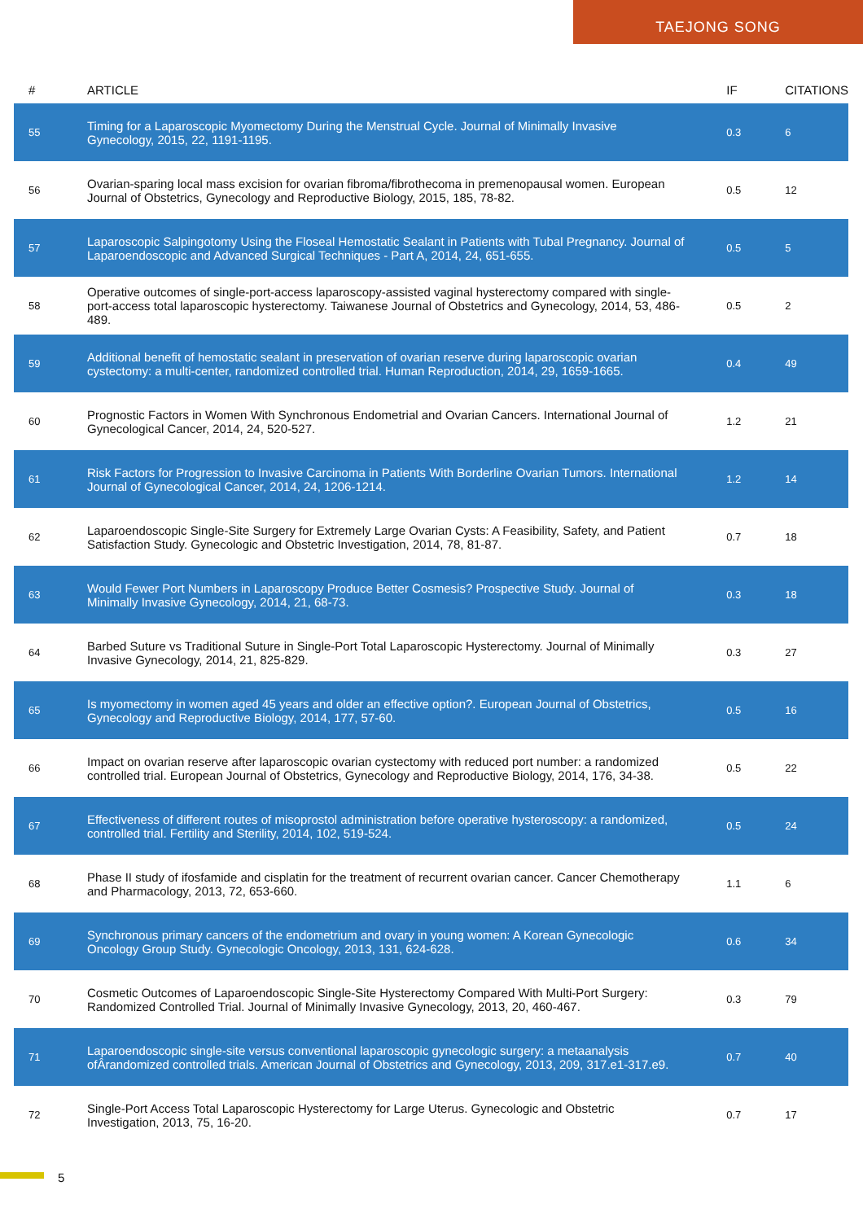TAEJONG SONG
| # | ARTICLE | IF | CITATIONS |
| --- | --- | --- | --- |
| 55 | Timing for a Laparoscopic Myomectomy During the Menstrual Cycle. Journal of Minimally Invasive Gynecology, 2015, 22, 1191-1195. | 0.3 | 6 |
| 56 | Ovarian-sparing local mass excision for ovarian fibroma/fibrothecoma in premenopausal women. European Journal of Obstetrics, Gynecology and Reproductive Biology, 2015, 185, 78-82. | 0.5 | 12 |
| 57 | Laparoscopic Salpingotomy Using the Floseal Hemostatic Sealant in Patients with Tubal Pregnancy. Journal of Laparoendoscopic and Advanced Surgical Techniques - Part A, 2014, 24, 651-655. | 0.5 | 5 |
| 58 | Operative outcomes of single-port-access laparoscopy-assisted vaginal hysterectomy compared with single-port-access total laparoscopic hysterectomy. Taiwanese Journal of Obstetrics and Gynecology, 2014, 53, 486-489. | 0.5 | 2 |
| 59 | Additional benefit of hemostatic sealant in preservation of ovarian reserve during laparoscopic ovarian cystectomy: a multi-center, randomized controlled trial. Human Reproduction, 2014, 29, 1659-1665. | 0.4 | 49 |
| 60 | Prognostic Factors in Women With Synchronous Endometrial and Ovarian Cancers. International Journal of Gynecological Cancer, 2014, 24, 520-527. | 1.2 | 21 |
| 61 | Risk Factors for Progression to Invasive Carcinoma in Patients With Borderline Ovarian Tumors. International Journal of Gynecological Cancer, 2014, 24, 1206-1214. | 1.2 | 14 |
| 62 | Laparoendoscopic Single-Site Surgery for Extremely Large Ovarian Cysts: A Feasibility, Safety, and Patient Satisfaction Study. Gynecologic and Obstetric Investigation, 2014, 78, 81-87. | 0.7 | 18 |
| 63 | Would Fewer Port Numbers in Laparoscopy Produce Better Cosmesis? Prospective Study. Journal of Minimally Invasive Gynecology, 2014, 21, 68-73. | 0.3 | 18 |
| 64 | Barbed Suture vs Traditional Suture in Single-Port Total Laparoscopic Hysterectomy. Journal of Minimally Invasive Gynecology, 2014, 21, 825-829. | 0.3 | 27 |
| 65 | Is myomectomy in women aged 45 years and older an effective option?. European Journal of Obstetrics, Gynecology and Reproductive Biology, 2014, 177, 57-60. | 0.5 | 16 |
| 66 | Impact on ovarian reserve after laparoscopic ovarian cystectomy with reduced port number: a randomized controlled trial. European Journal of Obstetrics, Gynecology and Reproductive Biology, 2014, 176, 34-38. | 0.5 | 22 |
| 67 | Effectiveness of different routes of misoprostol administration before operative hysteroscopy: a randomized, controlled trial. Fertility and Sterility, 2014, 102, 519-524. | 0.5 | 24 |
| 68 | Phase II study of ifosfamide and cisplatin for the treatment of recurrent ovarian cancer. Cancer Chemotherapy and Pharmacology, 2013, 72, 653-660. | 1.1 | 6 |
| 69 | Synchronous primary cancers of the endometrium and ovary in young women: A Korean Gynecologic Oncology Group Study. Gynecologic Oncology, 2013, 131, 624-628. | 0.6 | 34 |
| 70 | Cosmetic Outcomes of Laparoendoscopic Single-Site Hysterectomy Compared With Multi-Port Surgery: Randomized Controlled Trial. Journal of Minimally Invasive Gynecology, 2013, 20, 460-467. | 0.3 | 79 |
| 71 | Laparoendoscopic single-site versus conventional laparoscopic gynecologic surgery: a metaanalysis ofÂrandomized controlled trials. American Journal of Obstetrics and Gynecology, 2013, 209, 317.e1-317.e9. | 0.7 | 40 |
| 72 | Single-Port Access Total Laparoscopic Hysterectomy for Large Uterus. Gynecologic and Obstetric Investigation, 2013, 75, 16-20. | 0.7 | 17 |
5